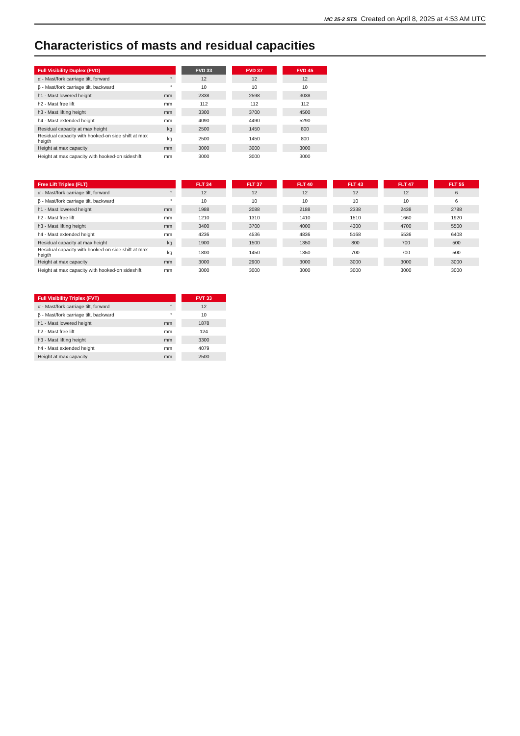MC 25-2 STS Created on April 8, 2025 at 4:53 AM UTC
Characteristics of masts and residual capacities
| Full Visibility Duplex (FVD) | | | FVD 33 | | FVD 37 | | FVD 45 |
| α - Mast/fork carriage tilt, forward | ° | | 12 | | 12 | | 12 |
| β - Mast/fork carriage tilt, backward | ° | | 10 | | 10 | | 10 |
| h1 - Mast lowered height | mm | | 2338 | | 2598 | | 3038 |
| h2 - Mast free lift | mm | | 112 | | 112 | | 112 |
| h3 - Mast lifting height | mm | | 3300 | | 3700 | | 4500 |
| h4 - Mast extended height | mm | | 4090 | | 4490 | | 5290 |
| Residual capacity at max height | kg | | 2500 | | 1450 | | 800 |
| Residual capacity with hooked-on side shift at max heigth | kg | | 2500 | | 1450 | | 800 |
| Height at max capacity | mm | | 3000 | | 3000 | | 3000 |
| Height at max capacity with hooked-on sideshift | mm | | 3000 | | 3000 | | 3000 |
| Free Lift Triplex (FLT) | | | FLT 34 | | FLT 37 | | FLT 40 | | FLT 43 | | FLT 47 | | FLT 55 |
| α - Mast/fork carriage tilt, forward | ° | | 12 | | 12 | | 12 | | 12 | | 12 | | 6 |
| β - Mast/fork carriage tilt, backward | ° | | 10 | | 10 | | 10 | | 10 | | 10 | | 6 |
| h1 - Mast lowered height | mm | | 1988 | | 2088 | | 2188 | | 2338 | | 2438 | | 2788 |
| h2 - Mast free lift | mm | | 1210 | | 1310 | | 1410 | | 1510 | | 1660 | | 1920 |
| h3 - Mast lifting height | mm | | 3400 | | 3700 | | 4000 | | 4300 | | 4700 | | 5500 |
| h4 - Mast extended height | mm | | 4236 | | 4536 | | 4836 | | 5168 | | 5536 | | 6408 |
| Residual capacity at max height | kg | | 1900 | | 1500 | | 1350 | | 800 | | 700 | | 500 |
| Residual capacity with hooked-on side shift at max heigth | kg | | 1800 | | 1450 | | 1350 | | 700 | | 700 | | 500 |
| Height at max capacity | mm | | 3000 | | 2900 | | 3000 | | 3000 | | 3000 | | 3000 |
| Height at max capacity with hooked-on sideshift | mm | | 3000 | | 3000 | | 3000 | | 3000 | | 3000 | | 3000 |
| Full Visibility Triplex (FVT) | | | FVT 33 |
| α - Mast/fork carriage tilt, forward | ° | | 12 |
| β - Mast/fork carriage tilt, backward | ° | | 10 |
| h1 - Mast lowered height | mm | | 1878 |
| h2 - Mast free lift | mm | | 124 |
| h3 - Mast lifting height | mm | | 3300 |
| h4 - Mast extended height | mm | | 4079 |
| Height at max capacity | mm | | 2500 |